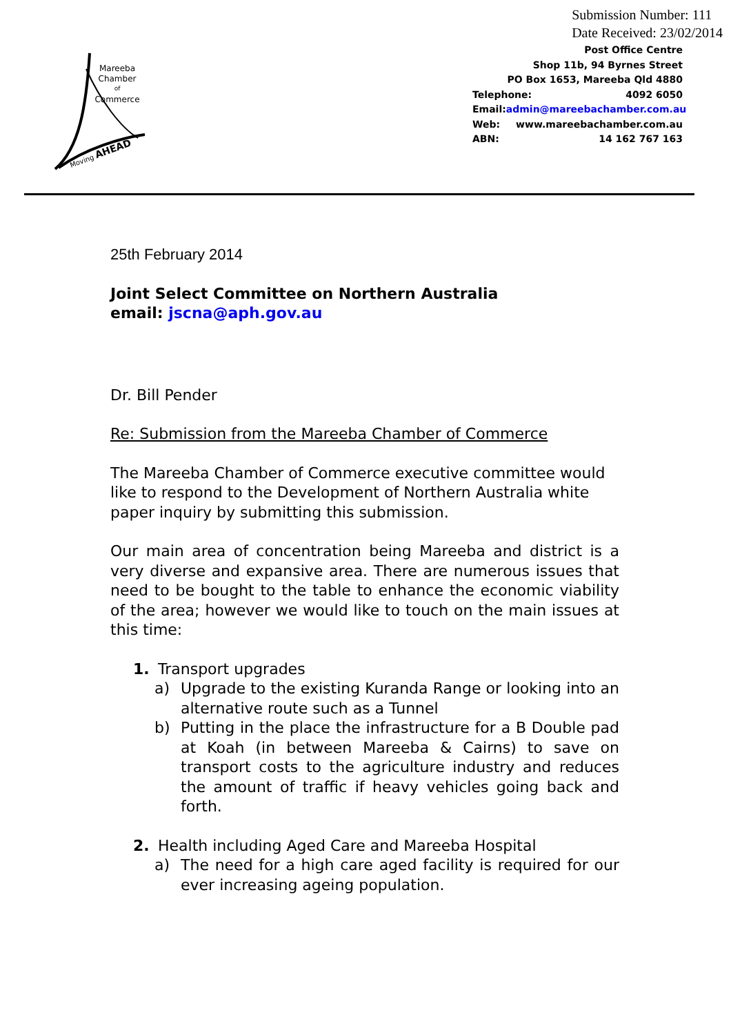Submission Number: 111
Date Received: 23/02/2014
Mareeba
Chamber
of
Commerce
Moving AHEAD
Post Office Centre
Shop 11b, 94 Byrnes Street
PO Box 1653, Mareeba Qld 4880
Telephone: 4092 6050
Email: admin@mareebachamber.com.au
Web: www.mareebachamber.com.au
ABN: 14 162 767 163
25th February 2014
Joint Select Committee on Northern Australia
email: jscna@aph.gov.au
Dr. Bill Pender
Re: Submission from the Mareeba Chamber of Commerce
The Mareeba Chamber of Commerce executive committee would like to respond to the Development of Northern Australia white paper inquiry by submitting this submission.
Our main area of concentration being Mareeba and district is a very diverse and expansive area. There are numerous issues that need to be bought to the table to enhance the economic viability of the area; however we would like to touch on the main issues at this time:
1. Transport upgrades
a) Upgrade to the existing Kuranda Range or looking into an alternative route such as a Tunnel
b) Putting in the place the infrastructure for a B Double pad at Koah (in between Mareeba & Cairns) to save on transport costs to the agriculture industry and reduces the amount of traffic if heavy vehicles going back and forth.
2. Health including Aged Care and Mareeba Hospital
a) The need for a high care aged facility is required for our ever increasing ageing population.